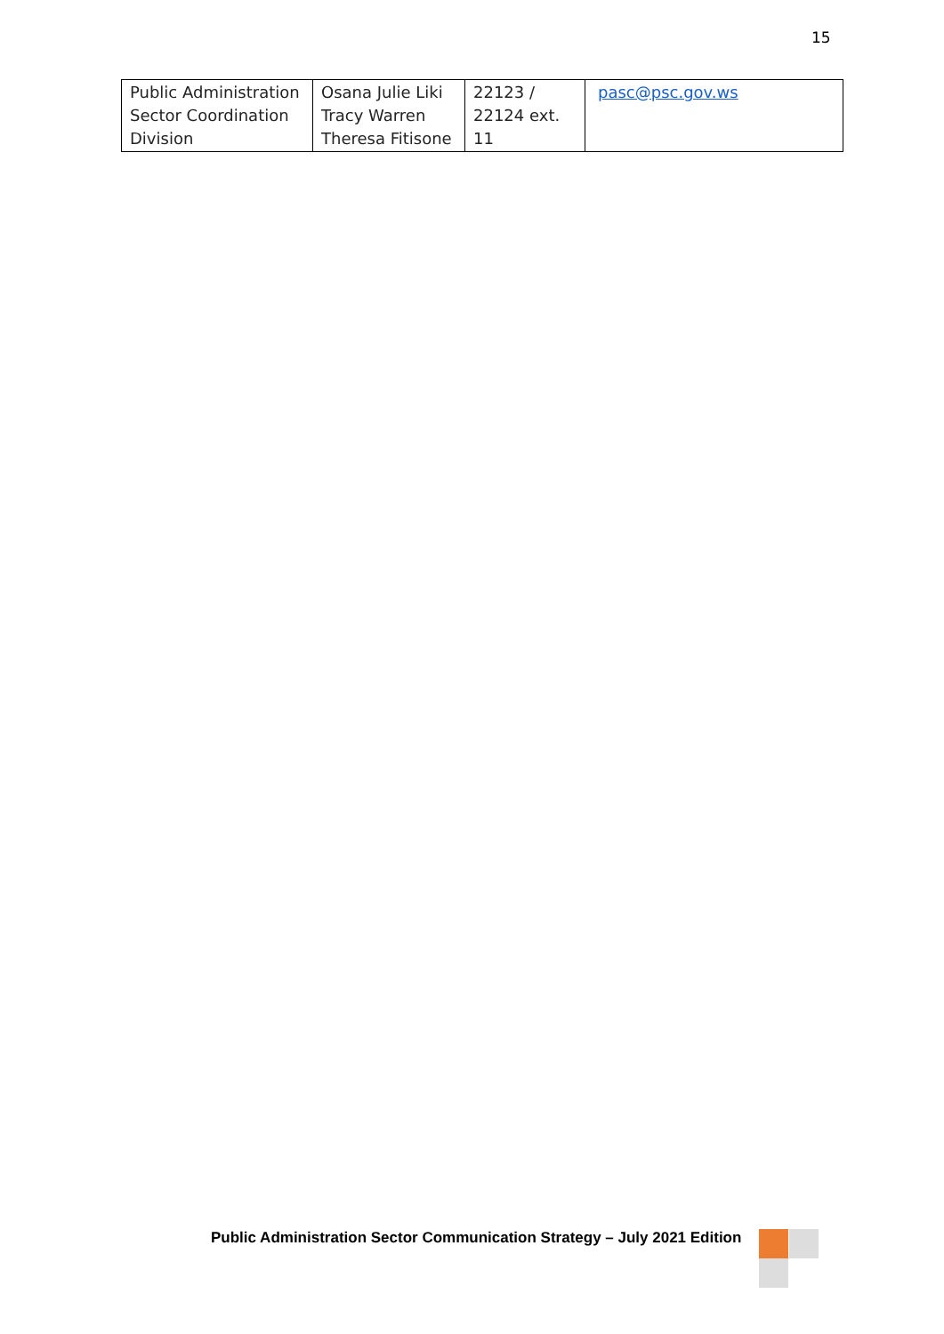15
| Public Administration Sector Coordination Division | Osana Julie Liki Tracy Warren Theresa Fitisone | 22123 / 22124 ext. 11 | pasc@psc.gov.ws |
Public Administration Sector Communication Strategy – July 2021 Edition